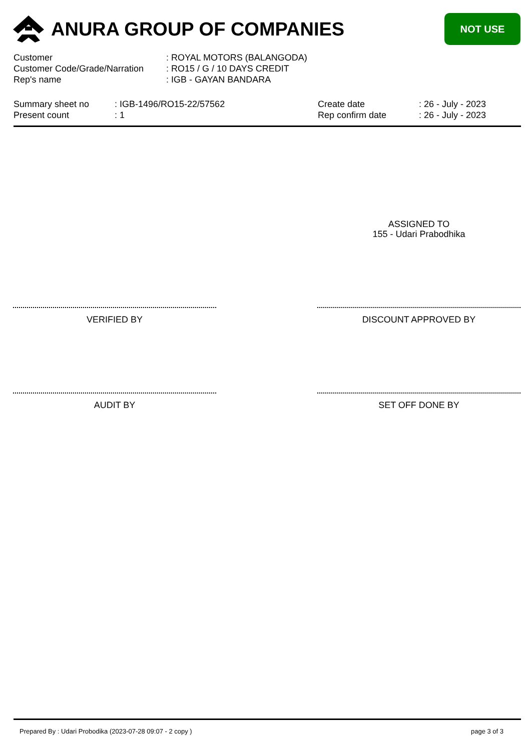ANURA GROUP OF COMPANIES
NOT USE
| Customer | : ROYAL MOTORS (BALANGODA) |
| Customer Code/Grade/Narration | : RO15 / G / 10 DAYS CREDIT |
| Rep's name | : IGB - GAYAN BANDARA |
Summary sheet no
Present count
: IGB-1496/RO15-22/57562
: 1
Create date
Rep confirm date
: 26 - July - 2023
: 26 - July - 2023
ASSIGNED TO
155 - Udari Prabodhika
VERIFIED BY DISCOUNT APPROVED BY
AUDIT BY SET OFF DONE BY
Prepared By : Udari Probodika (2023-07-28 09:07 - 2 copy )
page 3 of 3